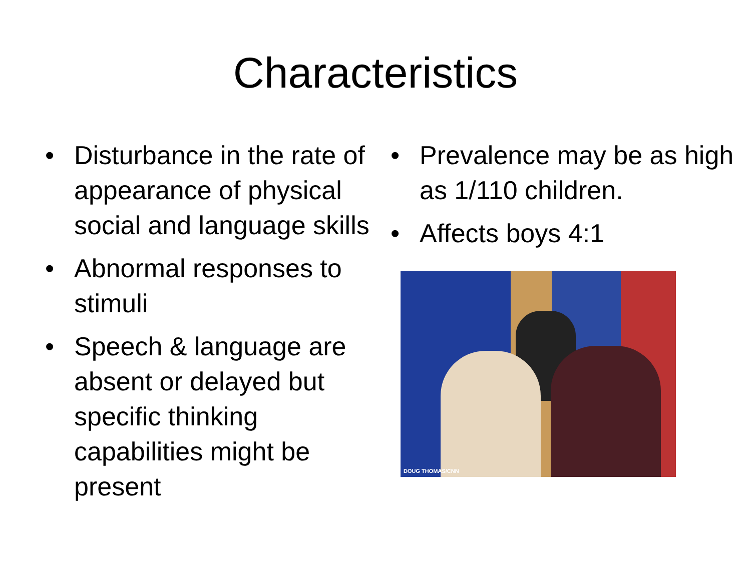Characteristics
• Disturbance in the rate of appearance of physical social and language skills
• Abnormal responses to stimuli
• Speech & language are absent or delayed but specific thinking capabilities might be present
• Prevalence may be as high as 1/110 children.
• Affects boys 4:1
DOUG THOMAS/CNN